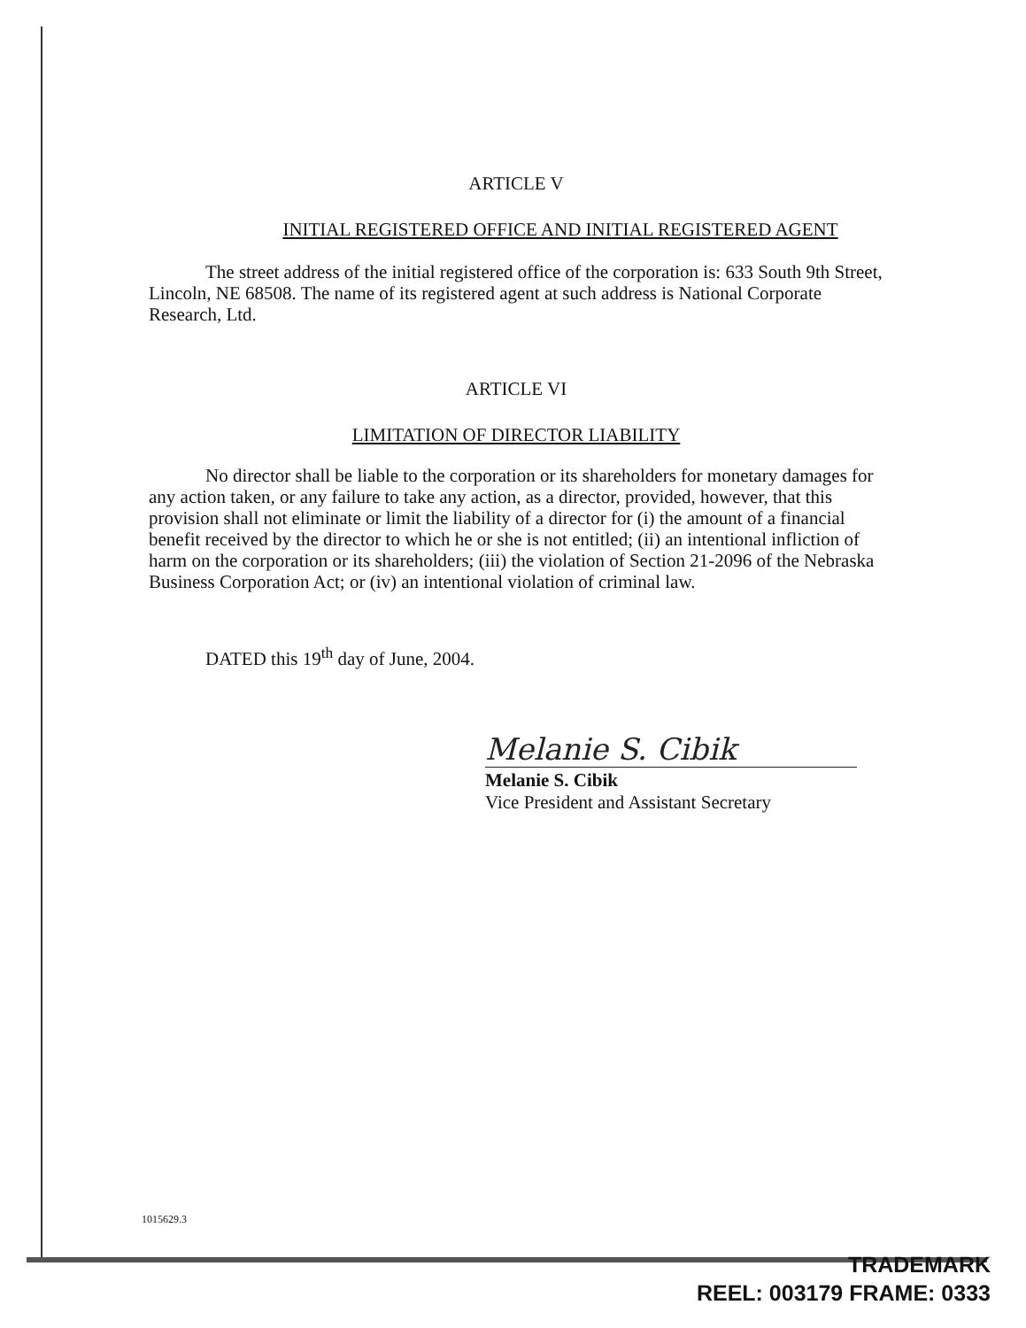ARTICLE V
INITIAL REGISTERED OFFICE AND INITIAL REGISTERED AGENT
The street address of the initial registered office of the corporation is: 633 South 9th Street, Lincoln, NE 68508. The name of its registered agent at such address is National Corporate Research, Ltd.
ARTICLE VI
LIMITATION OF DIRECTOR LIABILITY
No director shall be liable to the corporation or its shareholders for monetary damages for any action taken, or any failure to take any action, as a director, provided, however, that this provision shall not eliminate or limit the liability of a director for (i) the amount of a financial benefit received by the director to which he or she is not entitled; (ii) an intentional infliction of harm on the corporation or its shareholders; (iii) the violation of Section 21-2096 of the Nebraska Business Corporation Act; or (iv) an intentional violation of criminal law.
DATED this 19<sup>th</sup> day of June, 2004.
Melanie S. Cibik
Melanie S. Cibik
Vice President and Assistant Secretary
1015629.3
TRADEMARK
REEL: 003179 FRAME: 0333